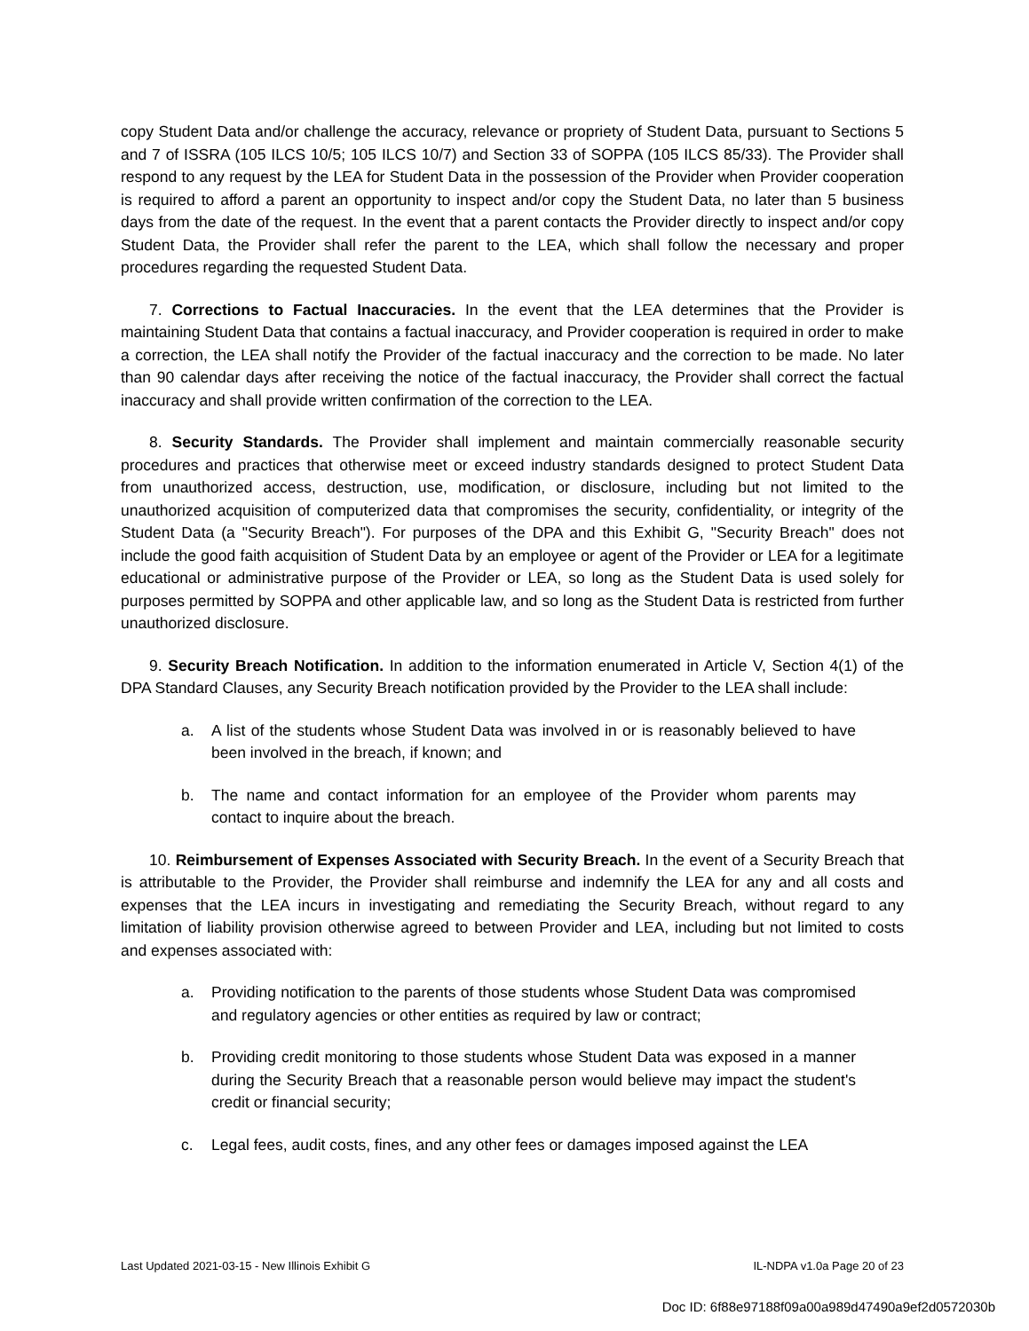copy Student Data and/or challenge the accuracy, relevance or propriety of Student Data, pursuant to Sections 5 and 7 of ISSRA (105 ILCS 10/5; 105 ILCS 10/7) and Section 33 of SOPPA (105 ILCS 85/33). The Provider shall respond to any request by the LEA for Student Data in the possession of the Provider when Provider cooperation is required to afford a parent an opportunity to inspect and/or copy the Student Data, no later than 5 business days from the date of the request. In the event that a parent contacts the Provider directly to inspect and/or copy Student Data, the Provider shall refer the parent to the LEA, which shall follow the necessary and proper procedures regarding the requested Student Data.
7. Corrections to Factual Inaccuracies. In the event that the LEA determines that the Provider is maintaining Student Data that contains a factual inaccuracy, and Provider cooperation is required in order to make a correction, the LEA shall notify the Provider of the factual inaccuracy and the correction to be made. No later than 90 calendar days after receiving the notice of the factual inaccuracy, the Provider shall correct the factual inaccuracy and shall provide written confirmation of the correction to the LEA.
8. Security Standards. The Provider shall implement and maintain commercially reasonable security procedures and practices that otherwise meet or exceed industry standards designed to protect Student Data from unauthorized access, destruction, use, modification, or disclosure, including but not limited to the unauthorized acquisition of computerized data that compromises the security, confidentiality, or integrity of the Student Data (a "Security Breach"). For purposes of the DPA and this Exhibit G, "Security Breach" does not include the good faith acquisition of Student Data by an employee or agent of the Provider or LEA for a legitimate educational or administrative purpose of the Provider or LEA, so long as the Student Data is used solely for purposes permitted by SOPPA and other applicable law, and so long as the Student Data is restricted from further unauthorized disclosure.
9. Security Breach Notification. In addition to the information enumerated in Article V, Section 4(1) of the DPA Standard Clauses, any Security Breach notification provided by the Provider to the LEA shall include:
a. A list of the students whose Student Data was involved in or is reasonably believed to have been involved in the breach, if known; and
b. The name and contact information for an employee of the Provider whom parents may contact to inquire about the breach.
10. Reimbursement of Expenses Associated with Security Breach. In the event of a Security Breach that is attributable to the Provider, the Provider shall reimburse and indemnify the LEA for any and all costs and expenses that the LEA incurs in investigating and remediating the Security Breach, without regard to any limitation of liability provision otherwise agreed to between Provider and LEA, including but not limited to costs and expenses associated with:
a. Providing notification to the parents of those students whose Student Data was compromised and regulatory agencies or other entities as required by law or contract;
b. Providing credit monitoring to those students whose Student Data was exposed in a manner during the Security Breach that a reasonable person would believe may impact the student's credit or financial security;
c. Legal fees, audit costs, fines, and any other fees or damages imposed against the LEA
Last Updated 2021-03-15 - New Illinois Exhibit G IL-NDPA v1.0a Page 20 of 23
Doc ID: 6f88e97188f09a00a989d47490a9ef2d0572030b